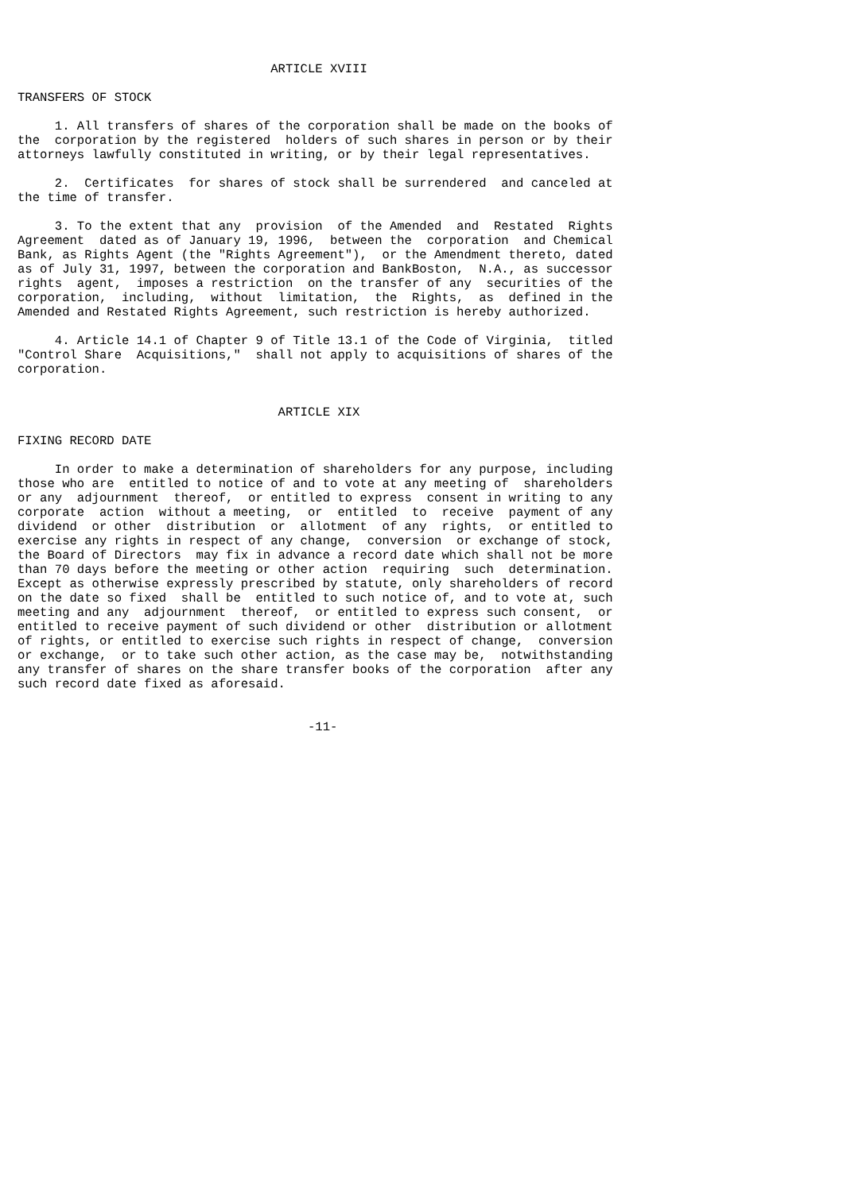ARTICLE XVIII

TRANSFERS OF STOCK

     1. All transfers of shares of the corporation shall be made on the books of
the  corporation by the registered  holders of such shares in person or by their
attorneys lawfully constituted in writing, or by their legal representatives.

     2.  Certificates  for shares of stock shall be surrendered  and canceled at
the time of transfer.

     3. To the extent that any  provision  of the Amended  and  Restated  Rights
Agreement  dated as of January 19, 1996,  between the  corporation  and Chemical
Bank, as Rights Agent (the "Rights Agreement"),  or the Amendment thereto, dated
as of July 31, 1997, between the corporation and BankBoston,  N.A., as successor
rights  agent,  imposes a restriction  on the transfer of any  securities of the
corporation,  including,  without  limitation,  the  Rights,  as  defined in the
Amended and Restated Rights Agreement, such restriction is hereby authorized.

     4. Article 14.1 of Chapter 9 of Title 13.1 of the Code of Virginia,  titled
"Control Share  Acquisitions,"  shall not apply to acquisitions of shares of the
corporation.


                                   ARTICLE XIX

FIXING RECORD DATE

     In order to make a determination of shareholders for any purpose, including
those who are  entitled to notice of and to vote at any meeting of  shareholders
or any  adjournment  thereof,  or entitled to express  consent in writing to any
corporate  action  without a meeting,  or  entitled  to  receive  payment of any
dividend  or other  distribution  or  allotment  of any  rights,  or entitled to
exercise any rights in respect of any change,  conversion  or exchange of stock,
the Board of Directors  may fix in advance a record date which shall not be more
than 70 days before the meeting or other action  requiring  such  determination.
Except as otherwise expressly prescribed by statute, only shareholders of record
on the date so fixed  shall be  entitled to such notice of, and to vote at, such
meeting and any  adjournment  thereof,  or entitled to express such consent,  or
entitled to receive payment of such dividend or other  distribution or allotment
of rights, or entitled to exercise such rights in respect of change,  conversion
or exchange,  or to take such other action, as the case may be,  notwithstanding
any transfer of shares on the share transfer books of the corporation  after any
such record date fixed as aforesaid.


                                       -11-